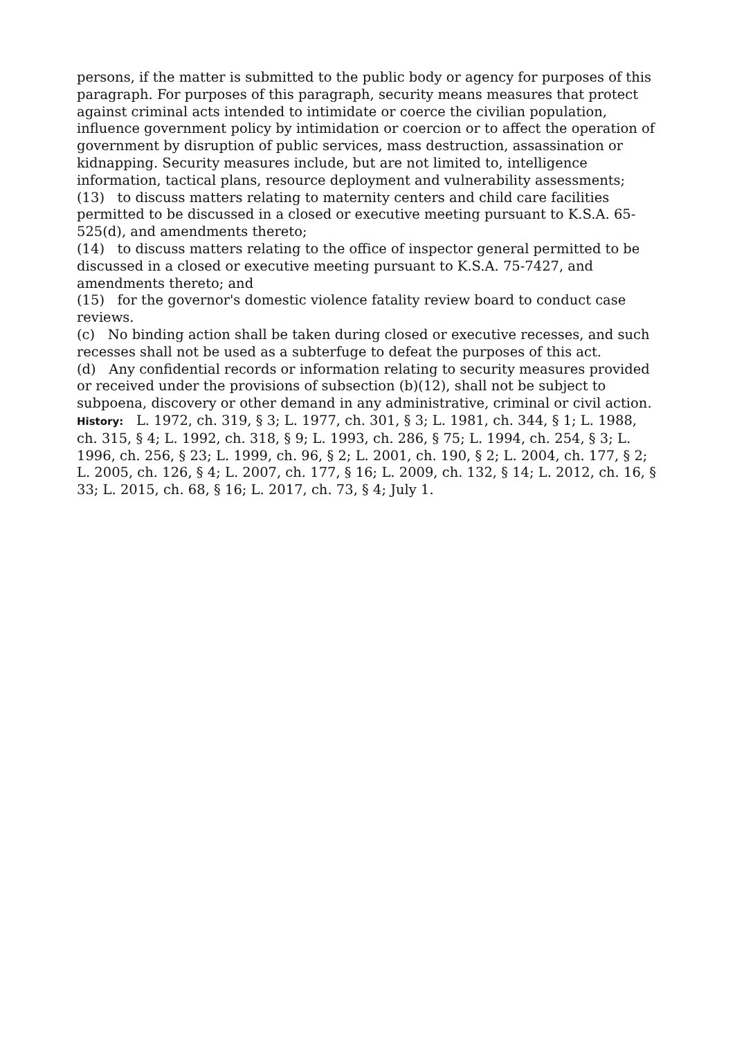persons, if the matter is submitted to the public body or agency for purposes of this paragraph. For purposes of this paragraph, security means measures that protect against criminal acts intended to intimidate or coerce the civilian population, influence government policy by intimidation or coercion or to affect the operation of government by disruption of public services, mass destruction, assassination or kidnapping. Security measures include, but are not limited to, intelligence information, tactical plans, resource deployment and vulnerability assessments;
(13) to discuss matters relating to maternity centers and child care facilities permitted to be discussed in a closed or executive meeting pursuant to K.S.A. 65-525(d), and amendments thereto;
(14) to discuss matters relating to the office of inspector general permitted to be discussed in a closed or executive meeting pursuant to K.S.A. 75-7427, and amendments thereto; and
(15) for the governor's domestic violence fatality review board to conduct case reviews.
(c) No binding action shall be taken during closed or executive recesses, and such recesses shall not be used as a subterfuge to defeat the purposes of this act.
(d) Any confidential records or information relating to security measures provided or received under the provisions of subsection (b)(12), shall not be subject to subpoena, discovery or other demand in any administrative, criminal or civil action.
History: L. 1972, ch. 319, § 3; L. 1977, ch. 301, § 3; L. 1981, ch. 344, § 1; L. 1988, ch. 315, § 4; L. 1992, ch. 318, § 9; L. 1993, ch. 286, § 75; L. 1994, ch. 254, § 3; L. 1996, ch. 256, § 23; L. 1999, ch. 96, § 2; L. 2001, ch. 190, § 2; L. 2004, ch. 177, § 2; L. 2005, ch. 126, § 4; L. 2007, ch. 177, § 16; L. 2009, ch. 132, § 14; L. 2012, ch. 16, § 33; L. 2015, ch. 68, § 16; L. 2017, ch. 73, § 4; July 1.